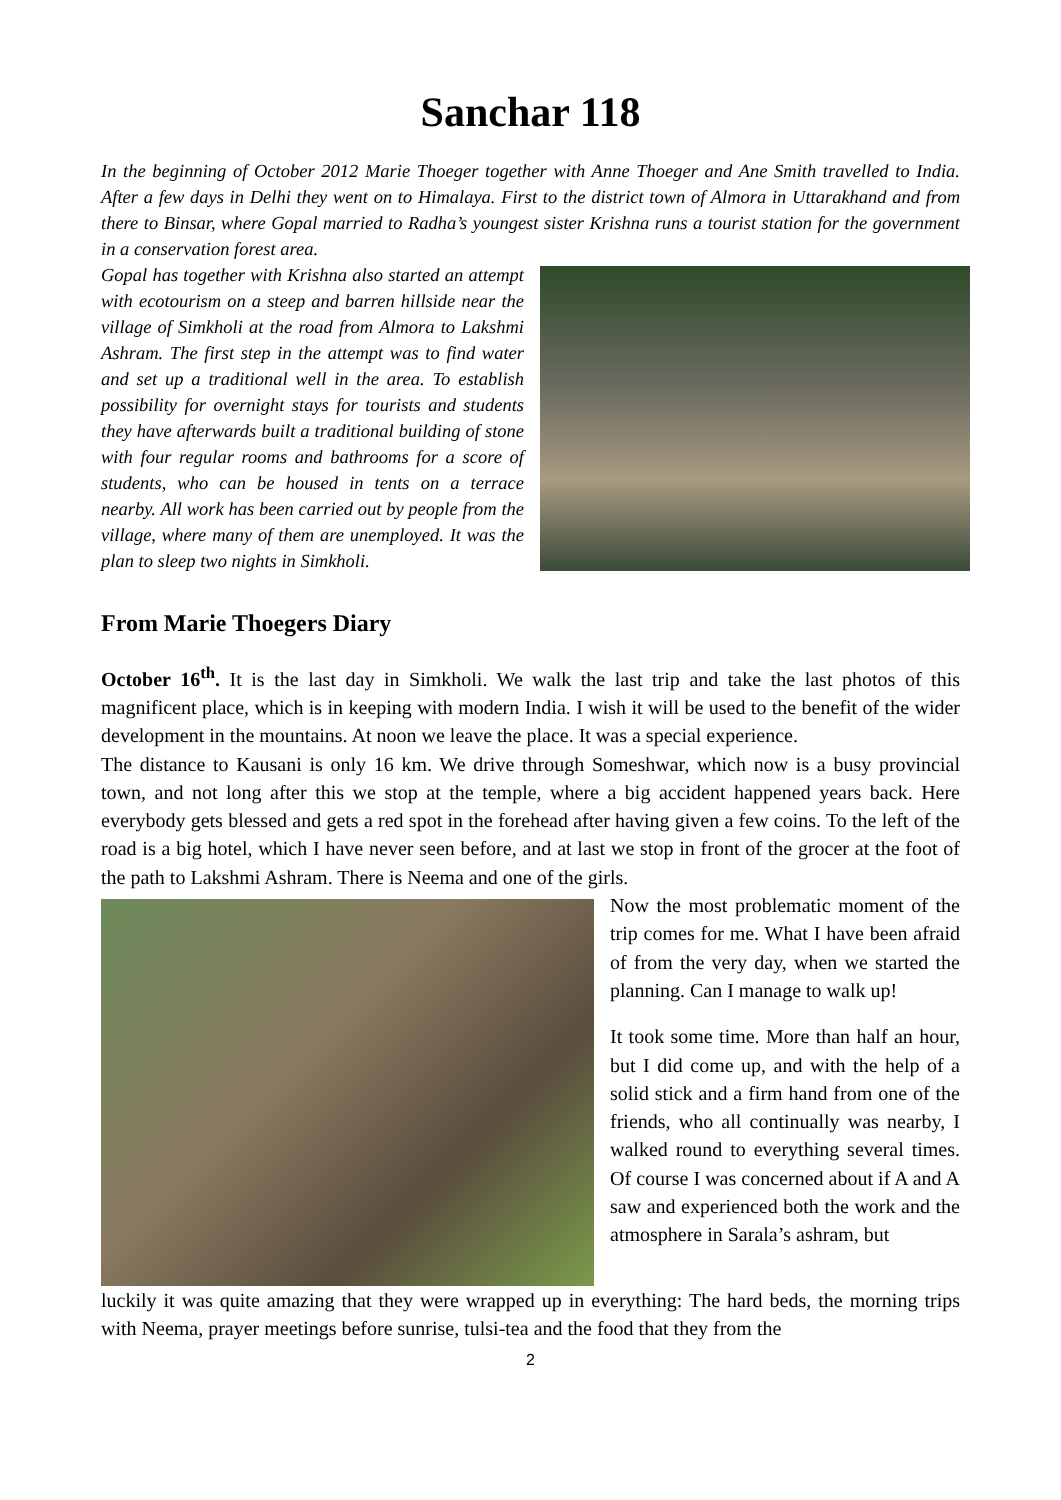Sanchar 118
In the beginning of October 2012 Marie Thoeger together with Anne Thoeger and Ane Smith travelled to India. After a few days in Delhi they went on to Himalaya. First to the district town of Almora in Uttarakhand and from there to Binsar, where Gopal married to Radha’s youngest sister Krishna runs a tourist station for the government in a conservation forest area.
Gopal has together with Krishna also started an attempt with ecotourism on a steep and barren hillside near the village of Simkholi at the road from Almora to Lakshmi Ashram. The first step in the attempt was to find water and set up a traditional well in the area. To establish possibility for overnight stays for tourists and students they have afterwards built a traditional building of stone with four regular rooms and bathrooms for a score of students, who can be housed in tents on a terrace nearby. All work has been carried out by people from the village, where many of them are unemployed. It was the plan to sleep two nights in Simkholi.
From Marie Thoegers Diary
October 16<sup>th</sup>. It is the last day in Simkholi. We walk the last trip and take the last photos of this magnificent place, which is in keeping with modern India. I wish it will be used to the benefit of the wider development in the mountains. At noon we leave the place. It was a special experience.
The distance to Kausani is only 16 km. We drive through Someshwar, which now is a busy provincial town, and not long after this we stop at the temple, where a big accident happened years back. Here everybody gets blessed and gets a red spot in the forehead after having given a few coins. To the left of the road is a big hotel, which I have never seen before, and at last we stop in front of the grocer at the foot of the path to Lakshmi Ashram. There is Neema and one of the girls.
Now the most problematic moment of the trip comes for me. What I have been afraid of from the very day, when we started the planning. Can I manage to walk up!
It took some time. More than half an hour, but I did come up, and with the help of a solid stick and a firm hand from one of the friends, who all continually was nearby, I walked round to everything several times. Of course I was concerned about if A and A saw and experienced both the work and the atmosphere in Sarala’s ashram, but
luckily it was quite amazing that they were wrapped up in everything: The hard beds, the morning trips with Neema, prayer meetings before sunrise, tulsi-tea and the food that they from the
2